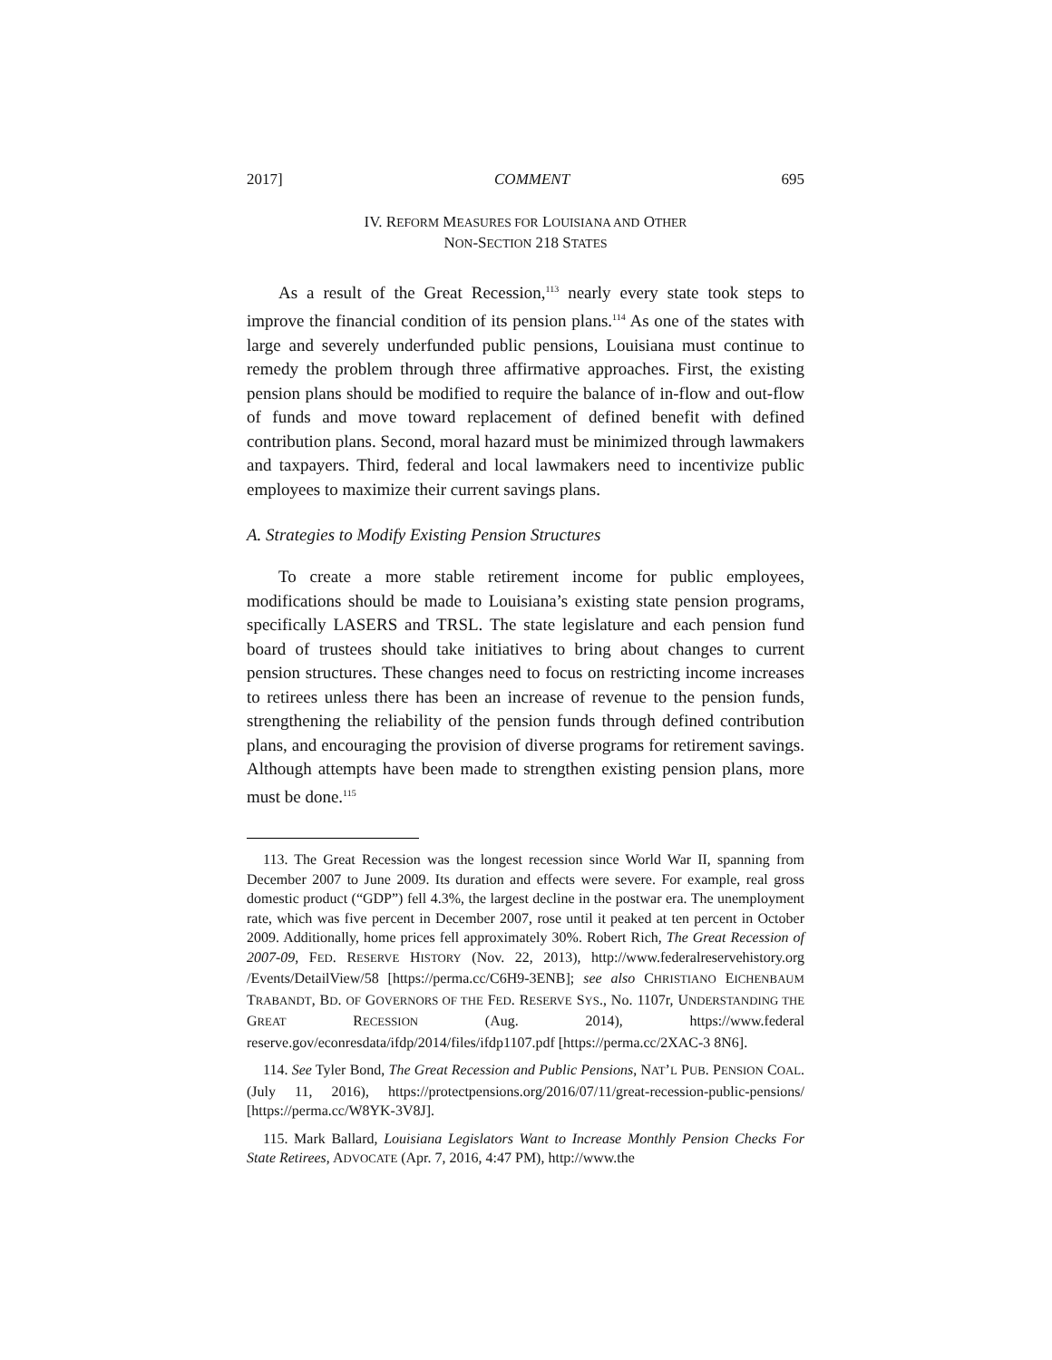2017] COMMENT 695
IV. REFORM MEASURES FOR LOUISIANA AND OTHER
NON-SECTION 218 STATES
As a result of the Great Recession,<sup>113</sup> nearly every state took steps to improve the financial condition of its pension plans.<sup>114</sup> As one of the states with large and severely underfunded public pensions, Louisiana must continue to remedy the problem through three affirmative approaches. First, the existing pension plans should be modified to require the balance of in-flow and out-flow of funds and move toward replacement of defined benefit with defined contribution plans. Second, moral hazard must be minimized through lawmakers and taxpayers. Third, federal and local lawmakers need to incentivize public employees to maximize their current savings plans.
A. Strategies to Modify Existing Pension Structures
To create a more stable retirement income for public employees, modifications should be made to Louisiana’s existing state pension programs, specifically LASERS and TRSL. The state legislature and each pension fund board of trustees should take initiatives to bring about changes to current pension structures. These changes need to focus on restricting income increases to retirees unless there has been an increase of revenue to the pension funds, strengthening the reliability of the pension funds through defined contribution plans, and encouraging the provision of diverse programs for retirement savings. Although attempts have been made to strengthen existing pension plans, more must be done.<sup>115</sup>
113. The Great Recession was the longest recession since World War II, spanning from December 2007 to June 2009. Its duration and effects were severe. For example, real gross domestic product (“GDP”) fell 4.3%, the largest decline in the postwar era. The unemployment rate, which was five percent in December 2007, rose until it peaked at ten percent in October 2009. Additionally, home prices fell approximately 30%. Robert Rich, The Great Recession of 2007-09, FED. RESERVE HISTORY (Nov. 22, 2013), http://www.federalreservehistory.org /Events/DetailView/58 [https://perma.cc/C6H9-3ENB]; see also CHRISTIANO EICHENBAUM TRABANDT, BD. OF GOVERNORS OF THE FED. RESERVE SYS., No. 1107r, UNDERSTANDING THE GREAT RECESSION (Aug. 2014), https://www.federal reserve.gov/econresdata/ifdp/2014/files/ifdp1107.pdf [https://perma.cc/2XAC-3 8N6].
114. See Tyler Bond, The Great Recession and Public Pensions, NAT’L PUB. PENSION COAL. (July 11, 2016), https://protectpensions.org/2016/07/11/great-recession-public-pensions/ [https://perma.cc/W8YK-3V8J].
115. Mark Ballard, Louisiana Legislators Want to Increase Monthly Pension Checks For State Retirees, ADVOCATE (Apr. 7, 2016, 4:47 PM), http://www.the